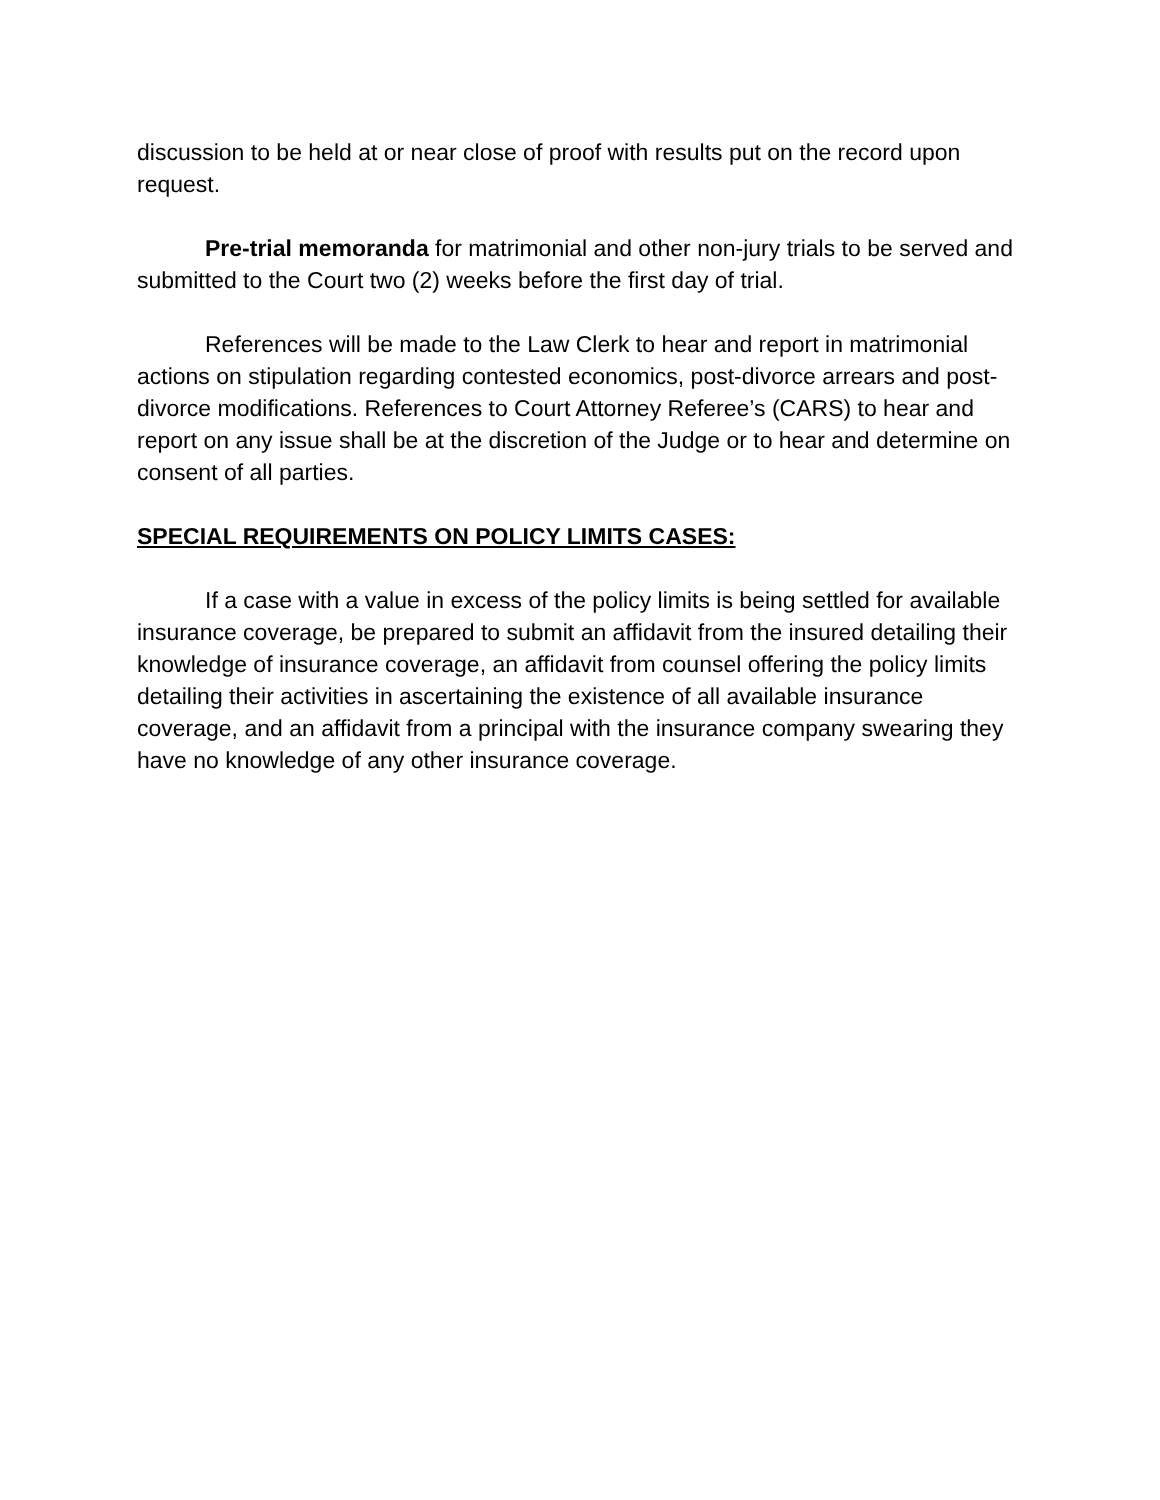discussion to be held at or near close of proof with results put on the record upon request.
Pre-trial memoranda for matrimonial and other non-jury trials to be served and submitted to the Court two (2) weeks before the first day of trial.
References will be made to the Law Clerk to hear and report in matrimonial actions on stipulation regarding contested economics, post-divorce arrears and post-divorce modifications. References to Court Attorney Referee’s (CARS) to hear and report on any issue shall be at the discretion of the Judge or to hear and determine on consent of all parties.
SPECIAL REQUIREMENTS ON POLICY LIMITS CASES:
If a case with a value in excess of the policy limits is being settled for available insurance coverage, be prepared to submit an affidavit from the insured detailing their knowledge of insurance coverage, an affidavit from counsel offering the policy limits detailing their activities in ascertaining the existence of all available insurance coverage, and an affidavit from a principal with the insurance company swearing they have no knowledge of any other insurance coverage.